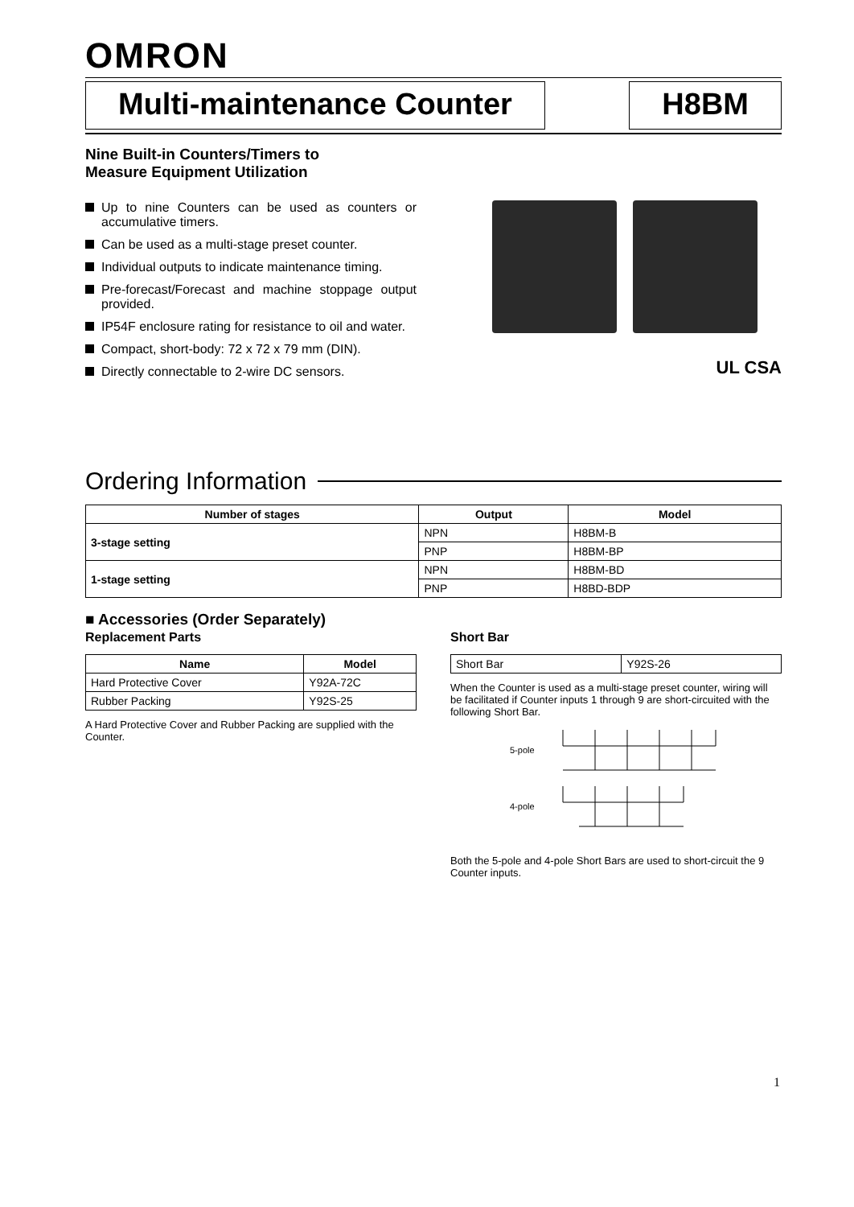OMRON
Multi-maintenance Counter H8BM
Nine Built-in Counters/Timers to
Measure Equipment Utilization
Up to nine Counters can be used as counters or accumulative timers.
Can be used as a multi-stage preset counter.
Individual outputs to indicate maintenance timing.
Pre-forecast/Forecast and machine stoppage output provided.
IP54F enclosure rating for resistance to oil and water.
Compact, short-body: 72 x 72 x 79 mm (DIN).
Directly connectable to 2-wire DC sensors.
UL CSA
Ordering Information
| Number of stages | Output | Model |
| --- | --- | --- |
| 3-stage setting | NPN | H8BM-B |
| | PNP | H8BM-BP |
| 1-stage setting | NPN | H8BM-BD |
| | PNP | H8BD-BDP |
■ Accessories (Order Separately)
Replacement Parts
| Name | Model |
| --- | --- |
| Hard Protective Cover | Y92A-72C |
| Rubber Packing | Y92S-25 |
A Hard Protective Cover and Rubber Packing are supplied with the Counter.
Short Bar
| Short Bar | Y92S-26 |
When the Counter is used as a multi-stage preset counter, wiring will be facilitated if Counter inputs 1 through 9 are short-circuited with the following Short Bar.
5-pole
4-pole
Both the 5-pole and 4-pole Short Bars are used to short-circuit the 9 Counter inputs.
1